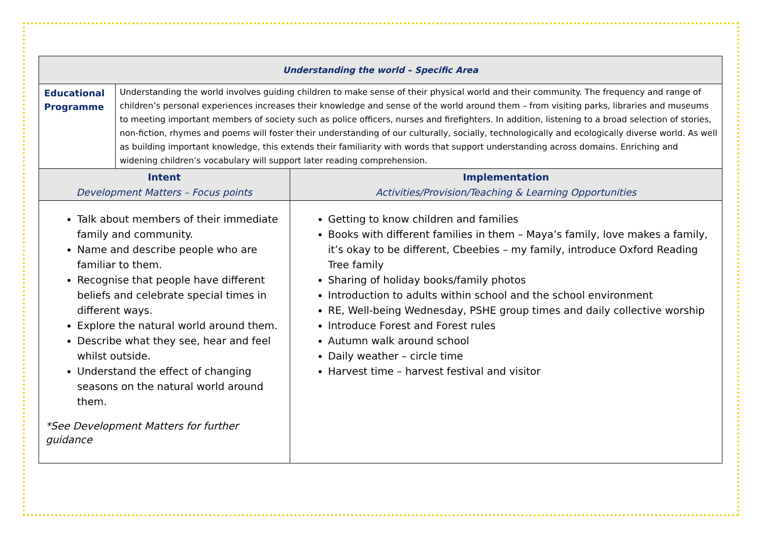| Understanding the world – Specific Area | | |
| Educational Programme | Understanding the world involves guiding children to make sense of their physical world and their community. The frequency and range of children’s personal experiences increases their knowledge and sense of the world around them – from visiting parks, libraries and museums to meeting important members of society such as police officers, nurses and firefighters. In addition, listening to a broad selection of stories, non-fiction, rhymes and poems will foster their understanding of our culturally, socially, technologically and ecologically diverse world. As well as building important knowledge, this extends their familiarity with words that support understanding across domains. Enriching and widening children’s vocabulary will support later reading comprehension. | |
| Intent Development Matters – Focus points | | Implementation Activities/Provision/Teaching & Learning Opportunities |
| Talk about members of their immediate family and community. Name and describe people who are familiar to them. Recognise that people have different beliefs and celebrate special times in different ways. Explore the natural world around them. Describe what they see, hear and feel whilst outside. Understand the effect of changing seasons on the natural world around them. *See Development Matters for further guidance | | Getting to know children and families Books with different families in them – Maya’s family, love makes a family, it’s okay to be different, Cbeebies – my family, introduce Oxford Reading Tree family Sharing of holiday books/family photos Introduction to adults within school and the school environment RE, Well-being Wednesday, PSHE group times and daily collective worship Introduce Forest and Forest rules Autumn walk around school Daily weather – circle time Harvest time – harvest festival and visitor |